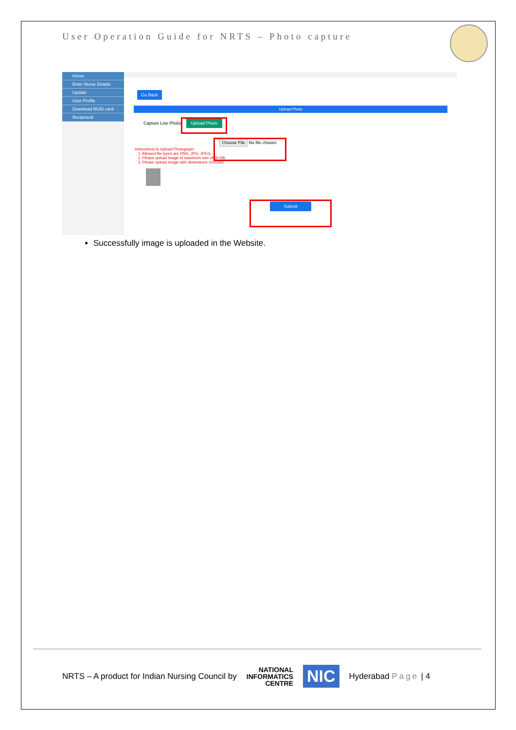User Operation Guide for NRTS – Photo capture
Home
Enter Nurse Details
Update
User Profile
Download NUID card
Reciprocal
Go Back
Upload Photo
Capture Live Photo Upload Photo
Choose File No file chosen
Instructions to Upload Photograph:
1. Allowed file types are PNG, JPG, JPEG.
2. Please upload image of maximum size of 50 KB.
3. Please upload image with dimensions 100x150.
Submit
Successfully image is uploaded in the Website.
NRTS – A product for Indian Nursing Council by NATIONAL
INFORMATICS
CENTRE NIC Hyderabad Page | 4